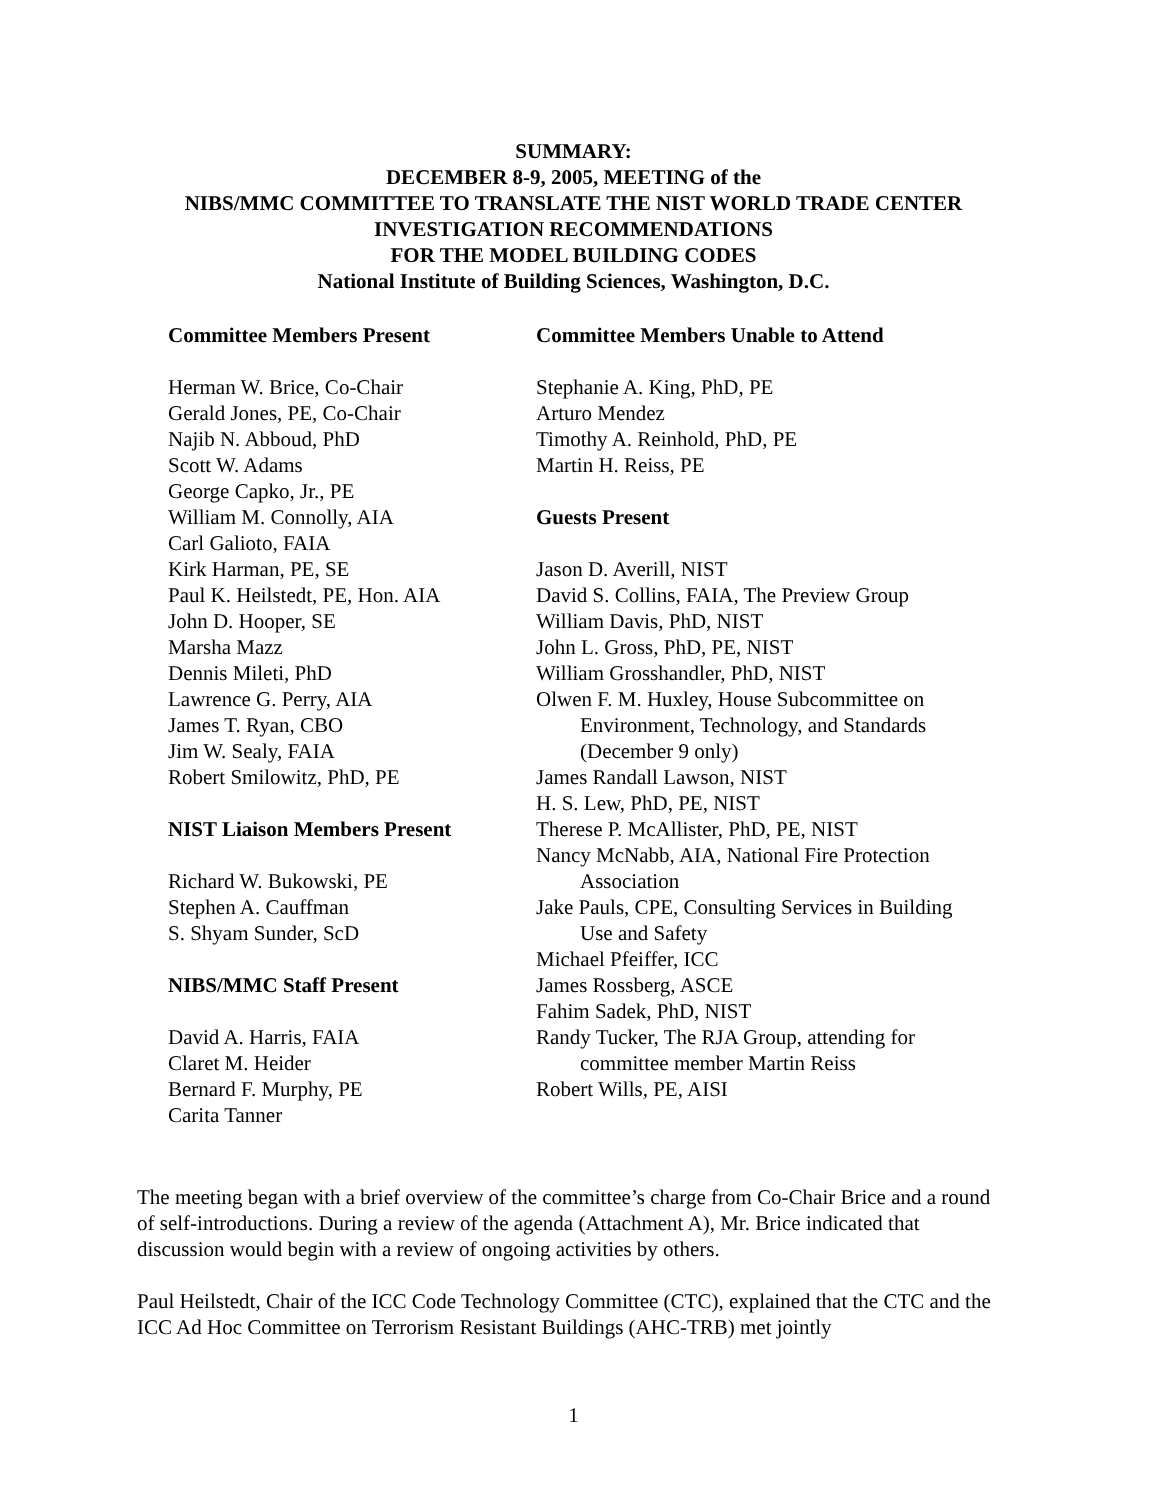SUMMARY:
DECEMBER 8-9, 2005, MEETING of the
NIBS/MMC COMMITTEE TO TRANSLATE THE NIST WORLD TRADE CENTER
INVESTIGATION RECOMMENDATIONS
FOR THE MODEL BUILDING CODES
National Institute of Building Sciences, Washington, D.C.
Committee Members Present
Herman W. Brice, Co-Chair
Gerald Jones, PE, Co-Chair
Najib N. Abboud, PhD
Scott W. Adams
George Capko, Jr., PE
William M. Connolly, AIA
Carl Galioto, FAIA
Kirk Harman, PE, SE
Paul K. Heilstedt, PE, Hon. AIA
John D. Hooper, SE
Marsha Mazz
Dennis Mileti, PhD
Lawrence G. Perry, AIA
James T. Ryan, CBO
Jim W. Sealy, FAIA
Robert Smilowitz, PhD, PE
NIST Liaison Members Present
Richard W. Bukowski, PE
Stephen A. Cauffman
S. Shyam Sunder, ScD
NIBS/MMC Staff Present
David A. Harris, FAIA
Claret M. Heider
Bernard F. Murphy, PE
Carita Tanner
Committee Members Unable to Attend
Stephanie A. King, PhD, PE
Arturo Mendez
Timothy A. Reinhold, PhD, PE
Martin H. Reiss, PE
Guests Present
Jason D. Averill, NIST
David S. Collins, FAIA, The Preview Group
William Davis, PhD, NIST
John L. Gross, PhD, PE, NIST
William Grosshandler, PhD, NIST
Olwen F. M. Huxley, House Subcommittee on
Environment, Technology, and Standards
(December 9 only)
James Randall Lawson, NIST
H. S. Lew, PhD, PE, NIST
Therese P. McAllister, PhD, PE, NIST
Nancy McNabb, AIA, National Fire Protection
Association
Jake Pauls, CPE, Consulting Services in Building
Use and Safety
Michael Pfeiffer, ICC
James Rossberg, ASCE
Fahim Sadek, PhD, NIST
Randy Tucker, The RJA Group, attending for
committee member Martin Reiss
Robert Wills, PE, AISI
The meeting began with a brief overview of the committee’s charge from Co-Chair Brice and a round of self-introductions. During a review of the agenda (Attachment A), Mr. Brice indicated that discussion would begin with a review of ongoing activities by others.
Paul Heilstedt, Chair of the ICC Code Technology Committee (CTC), explained that the CTC and the ICC Ad Hoc Committee on Terrorism Resistant Buildings (AHC-TRB) met jointly
1